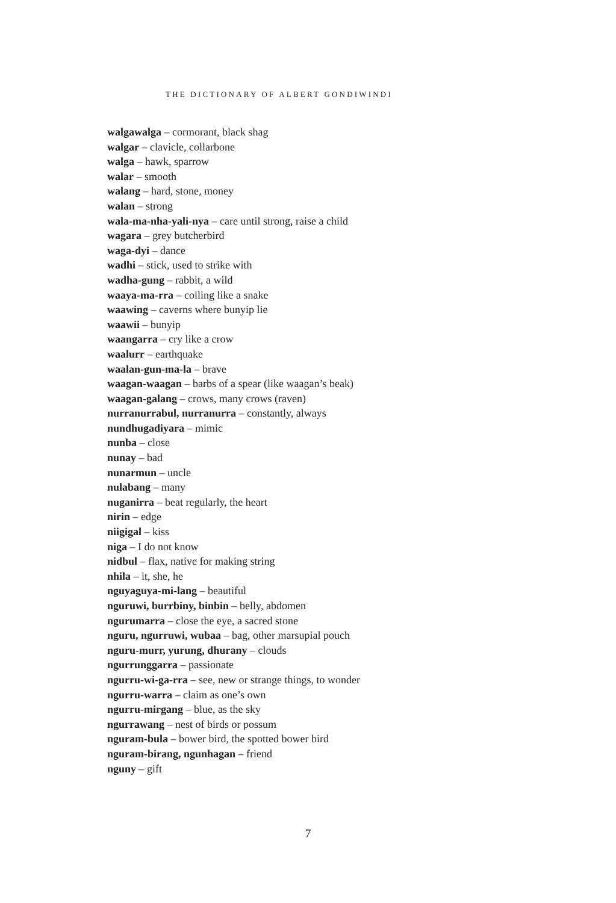THE DICTIONARY OF ALBERT GONDIWINDI
walgawalga – cormorant, black shag
walgar – clavicle, collarbone
walga – hawk, sparrow
walar – smooth
walang – hard, stone, money
walan – strong
wala-ma-nha-yali-nya – care until strong, raise a child
wagara – grey butcherbird
waga-dyi – dance
wadhi – stick, used to strike with
wadha-gung – rabbit, a wild
waaya-ma-rra – coiling like a snake
waawing – caverns where bunyip lie
waawii – bunyip
waangarra – cry like a crow
waalurr – earthquake
waalan-gun-ma-la – brave
waagan-waagan – barbs of a spear (like waagan’s beak)
waagan-galang – crows, many crows (raven)
nurranurrabul, nurranurra – constantly, always
nundhugadiyara – mimic
nunba – close
nunay – bad
nunarmun – uncle
nulabang – many
nuganirra – beat regularly, the heart
nirin – edge
niigigal – kiss
niga – I do not know
nidbul – flax, native for making string
nhila – it, she, he
nguyaguya-mi-lang – beautiful
nguruwi, burrbiny, binbin – belly, abdomen
ngurumarra – close the eye, a sacred stone
nguru, ngurruwi, wubaa – bag, other marsupial pouch
nguru-murr, yurung, dhurany – clouds
ngurrunggarra – passionate
ngurru-wi-ga-rra – see, new or strange things, to wonder
ngurru-warra – claim as one’s own
ngurru-mirgang – blue, as the sky
ngurrawang – nest of birds or possum
nguram-bula – bower bird, the spotted bower bird
nguram-birang, ngunhagan – friend
nguny – gift
7